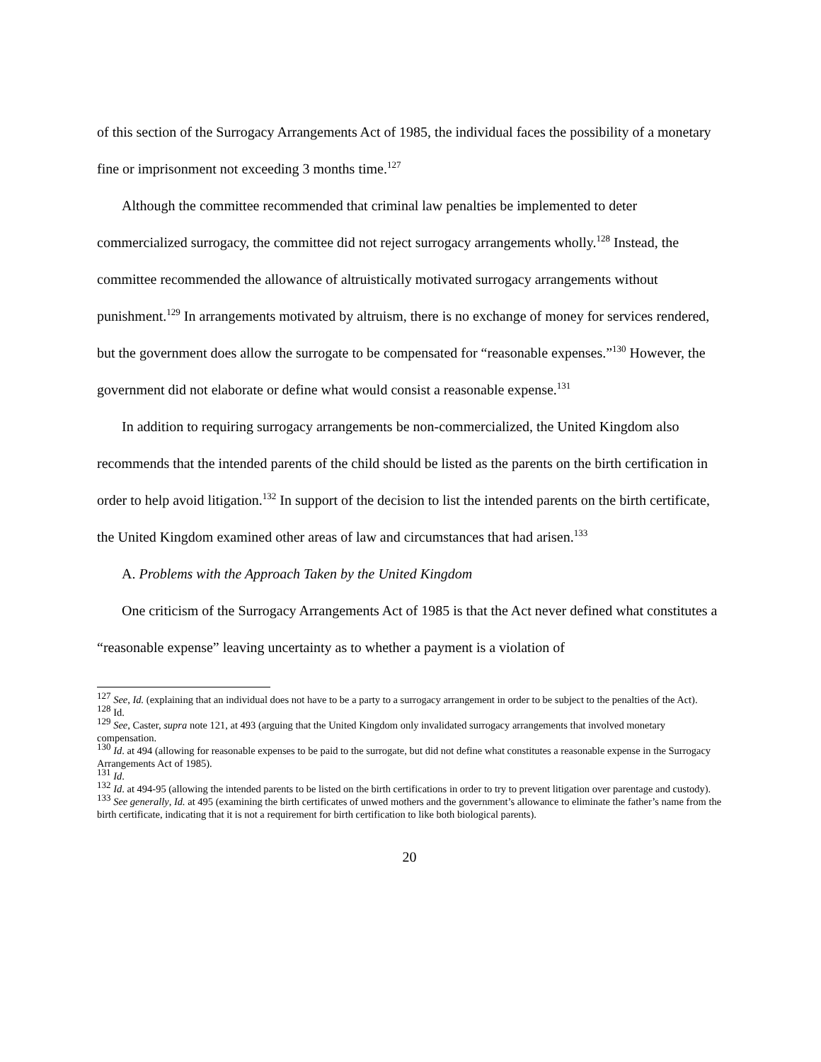of this section of the Surrogacy Arrangements Act of 1985, the individual faces the possibility of a monetary fine or imprisonment not exceeding 3 months time.<sup>127</sup>
Although the committee recommended that criminal law penalties be implemented to deter commercialized surrogacy, the committee did not reject surrogacy arrangements wholly.<sup>128</sup> Instead, the committee recommended the allowance of altruistically motivated surrogacy arrangements without punishment.<sup>129</sup> In arrangements motivated by altruism, there is no exchange of money for services rendered, but the government does allow the surrogate to be compensated for “reasonable expenses.”<sup>130</sup> However, the government did not elaborate or define what would consist a reasonable expense.<sup>131</sup>
In addition to requiring surrogacy arrangements be non-commercialized, the United Kingdom also recommends that the intended parents of the child should be listed as the parents on the birth certification in order to help avoid litigation.<sup>132</sup> In support of the decision to list the intended parents on the birth certificate, the United Kingdom examined other areas of law and circumstances that had arisen.<sup>133</sup>
A. Problems with the Approach Taken by the United Kingdom
One criticism of the Surrogacy Arrangements Act of 1985 is that the Act never defined what constitutes a “reasonable expense” leaving uncertainty as to whether a payment is a violation of
<sup>127</sup> See, Id. (explaining that an individual does not have to be a party to a surrogacy arrangement in order to be subject to the penalties of the Act).
<sup>128</sup> Id.
<sup>129</sup> See, Caster, supra note 121, at 493 (arguing that the United Kingdom only invalidated surrogacy arrangements that involved monetary compensation.
<sup>130</sup> Id. at 494 (allowing for reasonable expenses to be paid to the surrogate, but did not define what constitutes a reasonable expense in the Surrogacy Arrangements Act of 1985).
<sup>131</sup> Id.
<sup>132</sup> Id. at 494-95 (allowing the intended parents to be listed on the birth certifications in order to try to prevent litigation over parentage and custody).
<sup>133</sup> See generally, Id. at 495 (examining the birth certificates of unwed mothers and the government’s allowance to eliminate the father’s name from the birth certificate, indicating that it is not a requirement for birth certification to like both biological parents).
20